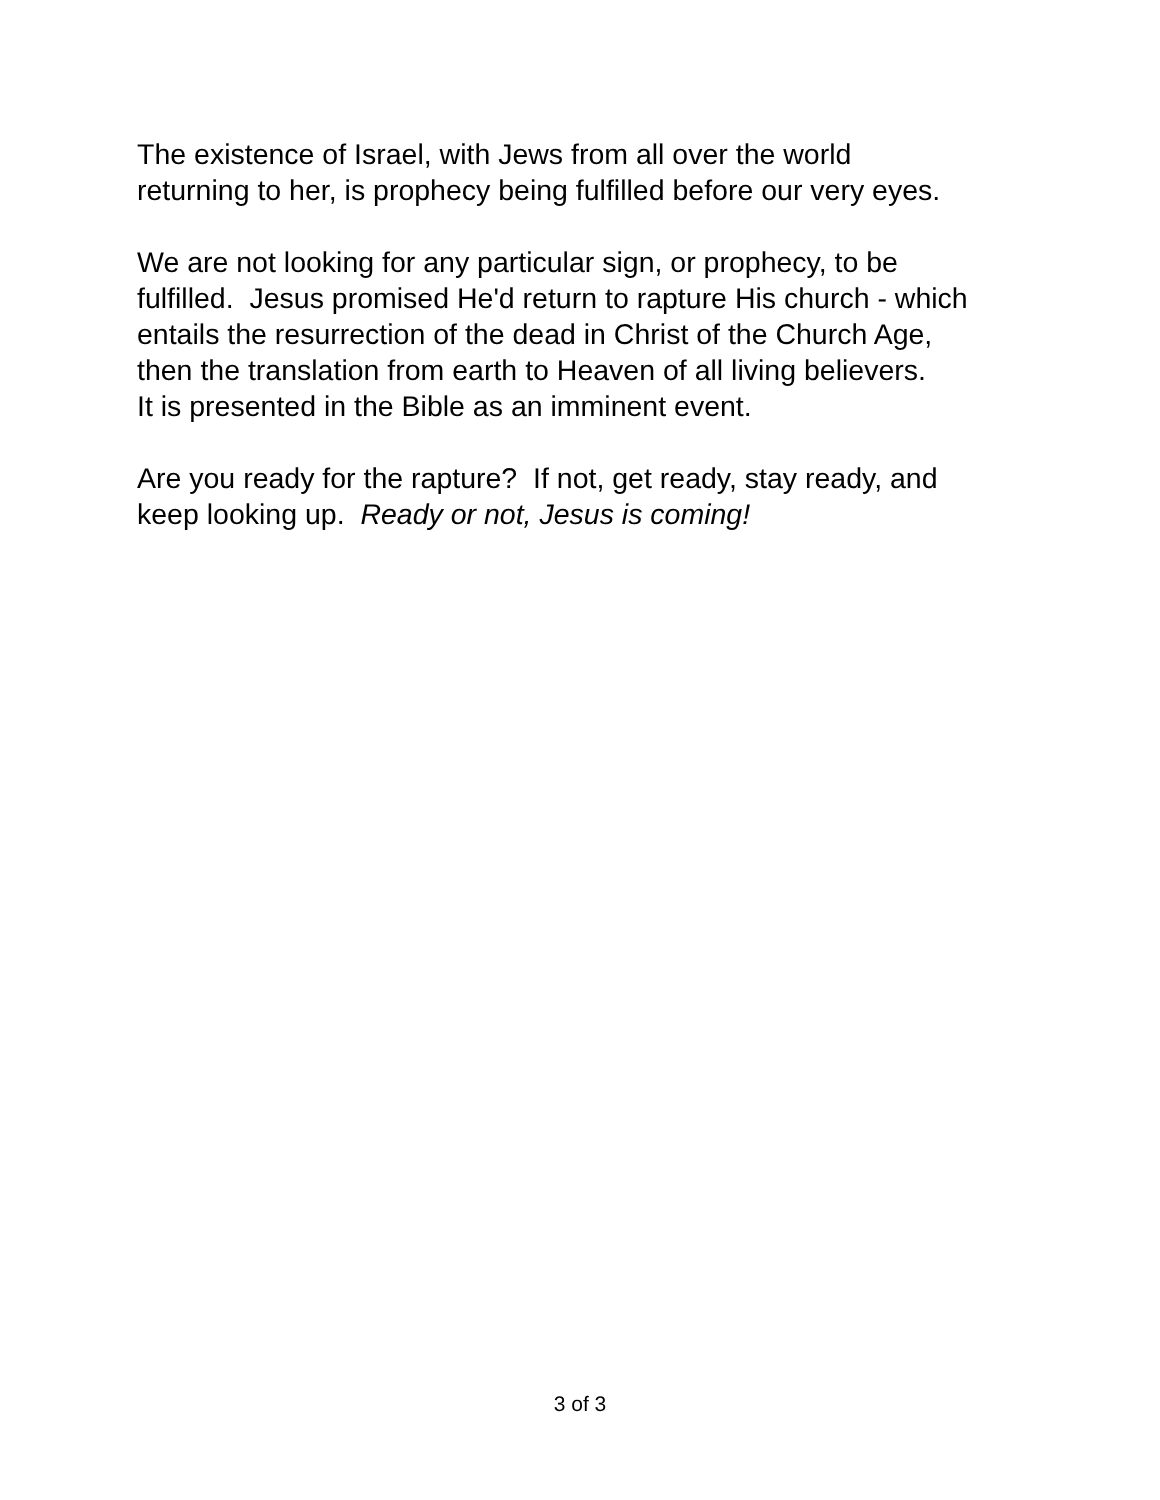The existence of Israel, with Jews from all over the world
returning to her, is prophecy being fulfilled before our very eyes.
We are not looking for any particular sign, or prophecy, to be
fulfilled. Jesus promised He'd return to rapture His church - which
entails the resurrection of the dead in Christ of the Church Age,
then the translation from earth to Heaven of all living believers.
It is presented in the Bible as an imminent event.
Are you ready for the rapture? If not, get ready, stay ready, and
keep looking up. Ready or not, Jesus is coming!
3 of 3